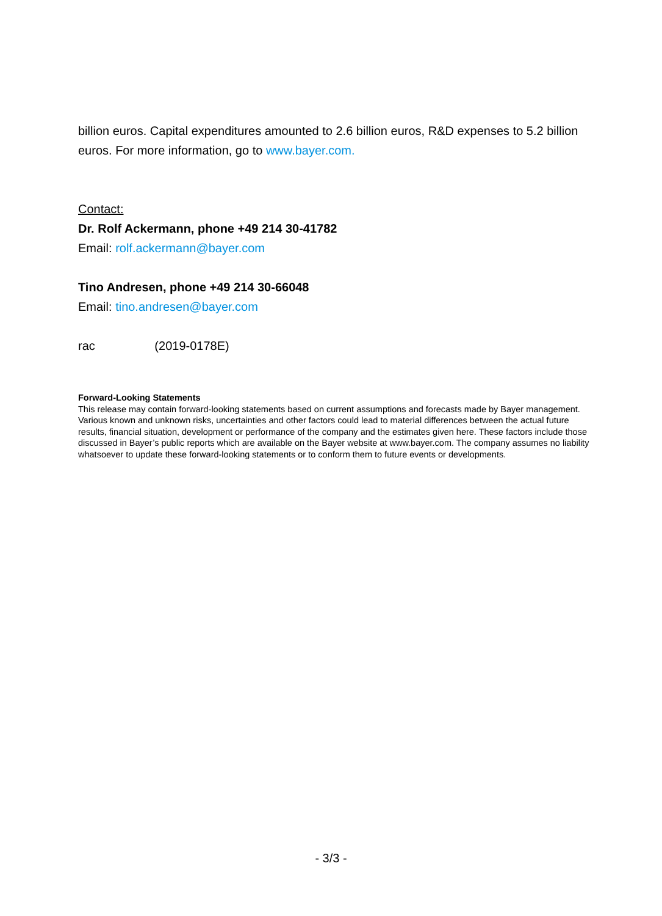billion euros. Capital expenditures amounted to 2.6 billion euros, R&D expenses to 5.2 billion euros. For more information, go to www.bayer.com.
Contact:
Dr. Rolf Ackermann, phone +49 214 30-41782
Email: rolf.ackermann@bayer.com
Tino Andresen, phone +49 214 30-66048
Email: tino.andresen@bayer.com
rac (2019-0178E)
Forward-Looking Statements
This release may contain forward-looking statements based on current assumptions and forecasts made by Bayer management. Various known and unknown risks, uncertainties and other factors could lead to material differences between the actual future results, financial situation, development or performance of the company and the estimates given here. These factors include those discussed in Bayer’s public reports which are available on the Bayer website at www.bayer.com. The company assumes no liability whatsoever to update these forward-looking statements or to conform them to future events or developments.
- 3/3 -